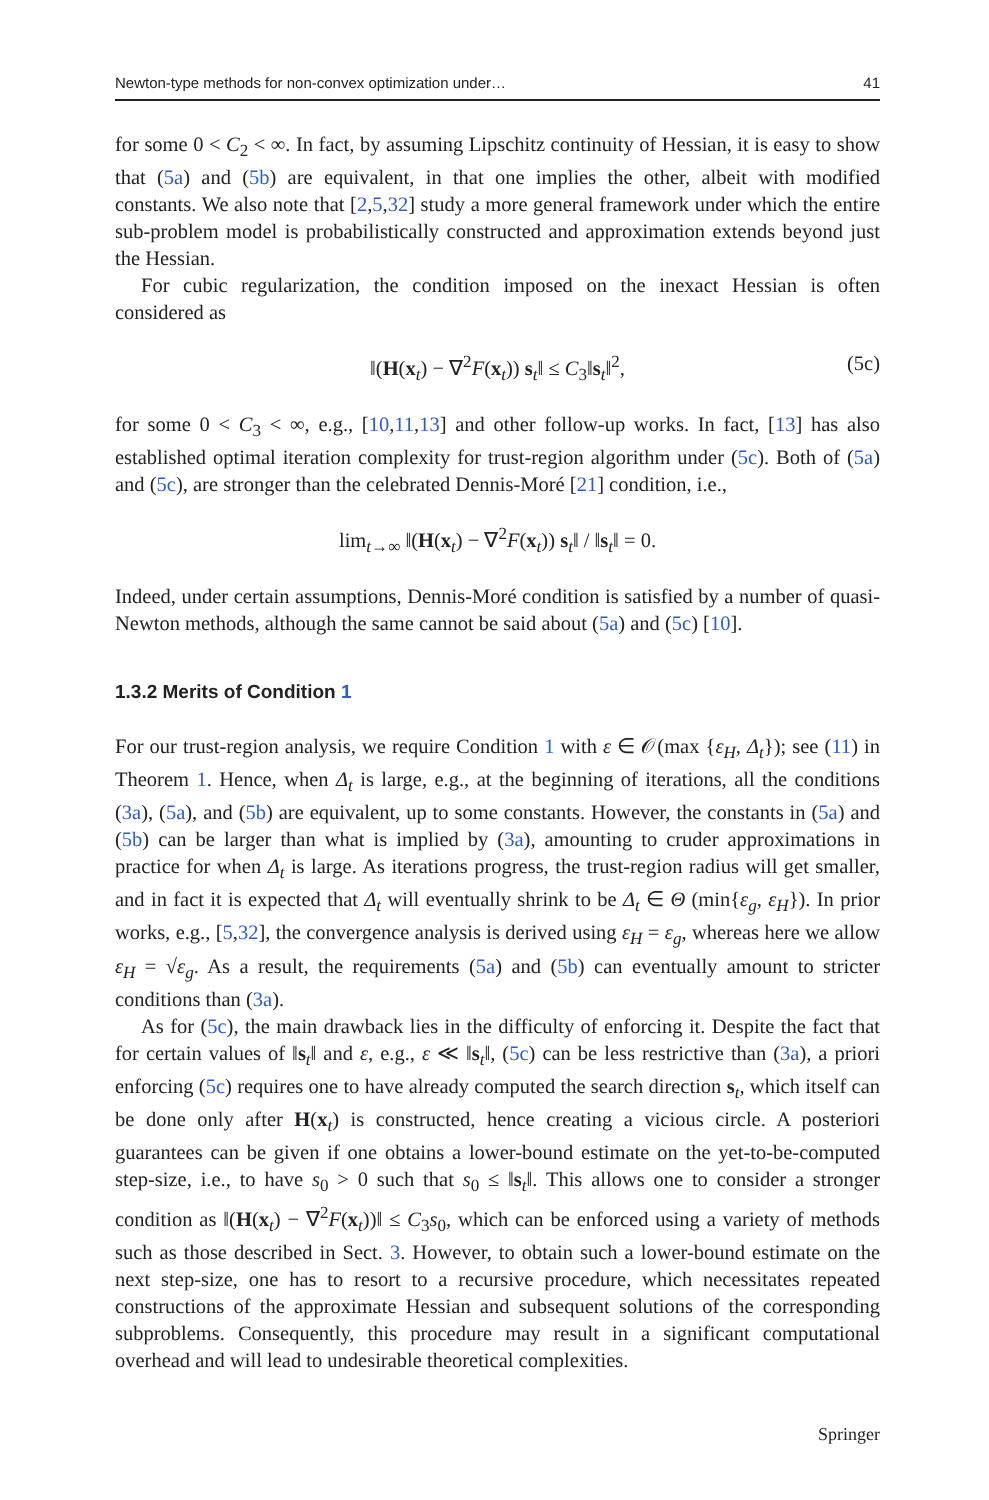Newton-type methods for non-convex optimization under… 41
for some 0 < C<sub>2</sub> < ∞. In fact, by assuming Lipschitz continuity of Hessian, it is easy to show that (5a) and (5b) are equivalent, in that one implies the other, albeit with modified constants. We also note that [2,5,32] study a more general framework under which the entire sub-problem model is probabilistically constructed and approximation extends beyond just the Hessian.
For cubic regularization, the condition imposed on the inexact Hessian is often considered as
‖(H(x<sub>t</sub>) − ∇<sup>2</sup>F(x<sub>t</sub>)) s<sub>t</sub>‖ ≤ C<sub>3</sub>‖s<sub>t</sub>‖<sup>2</sup>, (5c)
for some 0 < C<sub>3</sub> < ∞, e.g., [10,11,13] and other follow-up works. In fact, [13] has also established optimal iteration complexity for trust-region algorithm under (5c). Both of (5a) and (5c), are stronger than the celebrated Dennis-Moré [21] condition, i.e.,
lim<sub>t→∞</sub> ‖(H(x<sub>t</sub>) − ∇<sup>2</sup>F(x<sub>t</sub>)) s<sub>t</sub>‖ / ‖s<sub>t</sub>‖ = 0.
Indeed, under certain assumptions, Dennis-Moré condition is satisfied by a number of quasi-Newton methods, although the same cannot be said about (5a) and (5c) [10].
1.3.2 Merits of Condition 1
For our trust-region analysis, we require Condition 1 with ε ∈ 𝒪(max {ε<sub>H</sub>, Δ<sub>t</sub>}); see (11) in Theorem 1. Hence, when Δ<sub>t</sub> is large, e.g., at the beginning of iterations, all the conditions (3a), (5a), and (5b) are equivalent, up to some constants. However, the constants in (5a) and (5b) can be larger than what is implied by (3a), amounting to cruder approximations in practice for when Δ<sub>t</sub> is large. As iterations progress, the trust-region radius will get smaller, and in fact it is expected that Δ<sub>t</sub> will eventually shrink to be Δ<sub>t</sub> ∈ Θ (min{ε<sub>g</sub>, ε<sub>H</sub>}). In prior works, e.g., [5,32], the convergence analysis is derived using ε<sub>H</sub> = ε<sub>g</sub>, whereas here we allow ε<sub>H</sub> = √ε<sub>g</sub>. As a result, the requirements (5a) and (5b) can eventually amount to stricter conditions than (3a).
As for (5c), the main drawback lies in the difficulty of enforcing it. Despite the fact that for certain values of ‖s<sub>t</sub>‖ and ε, e.g., ε ≪ ‖s<sub>t</sub>‖, (5c) can be less restrictive than (3a), a priori enforcing (5c) requires one to have already computed the search direction s<sub>t</sub>, which itself can be done only after H(x<sub>t</sub>) is constructed, hence creating a vicious circle. A posteriori guarantees can be given if one obtains a lower-bound estimate on the yet-to-be-computed step-size, i.e., to have s<sub>0</sub> > 0 such that s<sub>0</sub> ≤ ‖s<sub>t</sub>‖. This allows one to consider a stronger condition as ‖(H(x<sub>t</sub>) − ∇<sup>2</sup>F(x<sub>t</sub>))‖ ≤ C<sub>3</sub>s<sub>0</sub>, which can be enforced using a variety of methods such as those described in Sect. 3. However, to obtain such a lower-bound estimate on the next step-size, one has to resort to a recursive procedure, which necessitates repeated constructions of the approximate Hessian and subsequent solutions of the corresponding subproblems. Consequently, this procedure may result in a significant computational overhead and will lead to undesirable theoretical complexities.
Springer